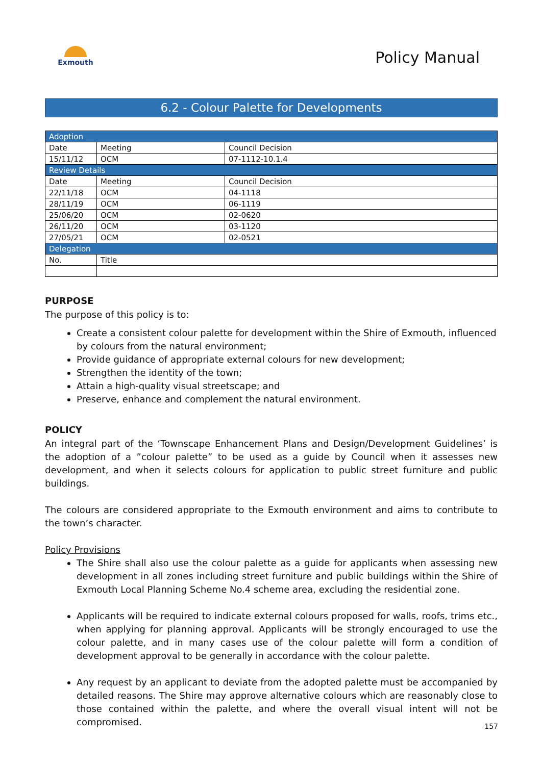Exmouth
Policy Manual
6.2 - Colour Palette for Developments
| Adoption | | |
| Date | Meeting | Council Decision |
| 15/11/12 | OCM | 07-1112-10.1.4 |
| Review Details | | |
| Date | Meeting | Council Decision |
| 22/11/18 | OCM | 04-1118 |
| 28/11/19 | OCM | 06-1119 |
| 25/06/20 | OCM | 02-0620 |
| 26/11/20 | OCM | 03-1120 |
| 27/05/21 | OCM | 02-0521 |
| Delegation | | |
| No. | Title | |
PURPOSE
The purpose of this policy is to:
Create a consistent colour palette for development within the Shire of Exmouth, influenced by colours from the natural environment;
Provide guidance of appropriate external colours for new development;
Strengthen the identity of the town;
Attain a high-quality visual streetscape; and
Preserve, enhance and complement the natural environment.
POLICY
An integral part of the ‘Townscape Enhancement Plans and Design/Development Guidelines’ is the adoption of a ”colour palette” to be used as a guide by Council when it assesses new development, and when it selects colours for application to public street furniture and public buildings.
The colours are considered appropriate to the Exmouth environment and aims to contribute to the town’s character.
Policy Provisions
The Shire shall also use the colour palette as a guide for applicants when assessing new development in all zones including street furniture and public buildings within the Shire of Exmouth Local Planning Scheme No.4 scheme area, excluding the residential zone.
Applicants will be required to indicate external colours proposed for walls, roofs, trims etc., when applying for planning approval. Applicants will be strongly encouraged to use the colour palette, and in many cases use of the colour palette will form a condition of development approval to be generally in accordance with the colour palette.
Any request by an applicant to deviate from the adopted palette must be accompanied by detailed reasons. The Shire may approve alternative colours which are reasonably close to those contained within the palette, and where the overall visual intent will not be compromised.
157